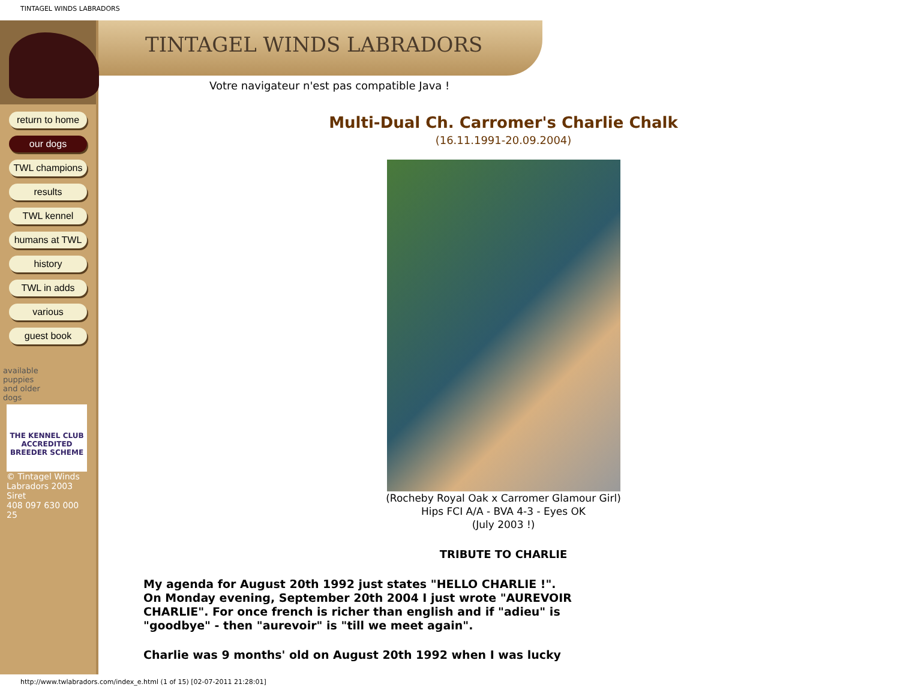TINTAGEL WINDS LABRADORS
return to home
our dogs
TWL champions
results
TWL kennel
humans at TWL
history
TWL in adds
various
guest book
available
puppies
and older
dogs
THE KENNEL CLUB
ACCREDITED BREEDER SCHEME
© Tintagel Winds Labradors 2003
Siret
408 097 630 000 25
TINTAGEL WINDS LABRADORS
Votre navigateur n'est pas compatible Java !
Multi-Dual Ch. Carromer's Charlie Chalk
(16.11.1991-20.09.2004)
(Rocheby Royal Oak x Carromer Glamour Girl)
Hips FCI A/A - BVA 4-3 - Eyes OK
(July 2003 !)
TRIBUTE TO CHARLIE
My agenda for August 20th 1992 just states "HELLO CHARLIE !". On Monday evening, September 20th 2004 I just wrote "AUREVOIR CHARLIE". For once french is richer than english and if "adieu" is "goodbye" - then "aurevoir" is "till we meet again".
Charlie was 9 months' old on August 20th 1992 when I was lucky
http://www.twlabradors.com/index_e.html (1 of 15) [02-07-2011 21:28:01]